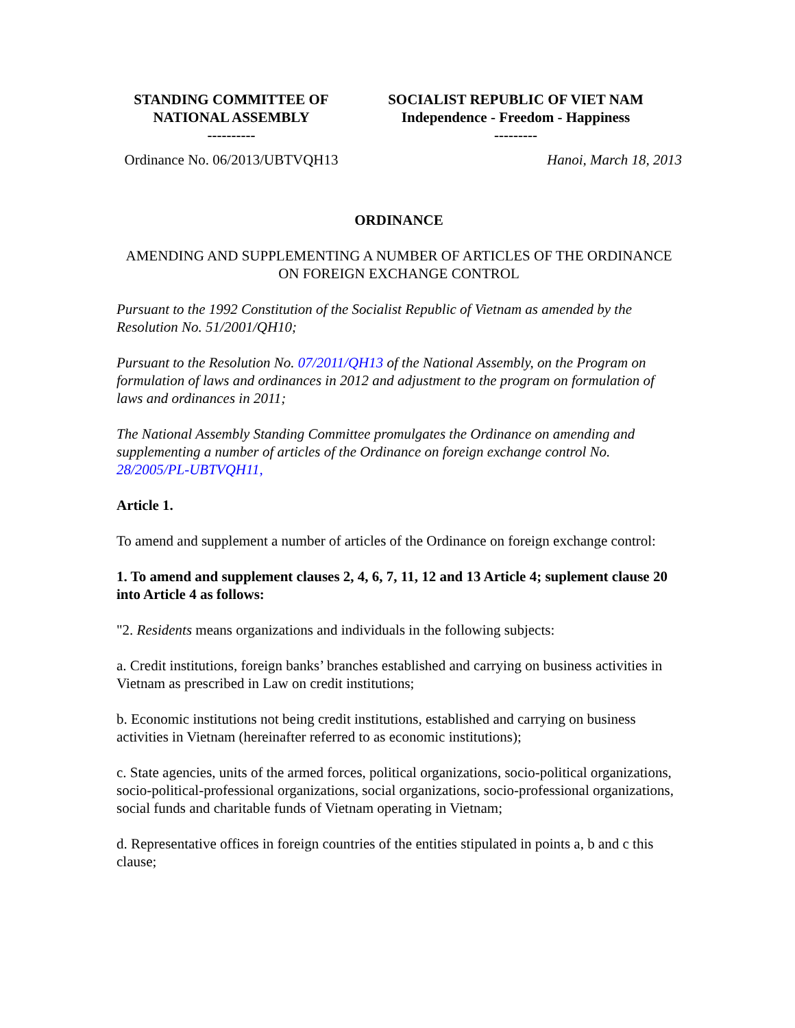| STANDING COMMITTEE OF NATIONAL ASSEMBLY ---------- | SOCIALIST REPUBLIC OF VIET NAM Independence - Freedom - Happiness --------- |
| Ordinance No. 06/2013/UBTVQH13 | Hanoi, March 18, 2013 |
ORDINANCE
AMENDING AND SUPPLEMENTING A NUMBER OF ARTICLES OF THE ORDINANCE ON FOREIGN EXCHANGE CONTROL
Pursuant to the 1992 Constitution of the Socialist Republic of Vietnam as amended by the Resolution No. 51/2001/QH10;
Pursuant to the Resolution No. 07/2011/QH13 of the National Assembly, on the Program on formulation of laws and ordinances in 2012 and adjustment to the program on formulation of laws and ordinances in 2011;
The National Assembly Standing Committee promulgates the Ordinance on amending and supplementing a number of articles of the Ordinance on foreign exchange control No. 28/2005/PL-UBTVQH11,
Article 1.
To amend and supplement a number of articles of the Ordinance on foreign exchange control:
1. To amend and supplement clauses 2, 4, 6, 7, 11, 12 and 13 Article 4; suplement clause 20 into Article 4 as follows:
"2. Residents means organizations and individuals in the following subjects:
a. Credit institutions, foreign banks’ branches established and carrying on business activities in Vietnam as prescribed in Law on credit institutions;
b. Economic institutions not being credit institutions, established and carrying on business activities in Vietnam (hereinafter referred to as economic institutions);
c. State agencies, units of the armed forces, political organizations, socio-political organizations, socio-political-professional organizations, social organizations, socio-professional organizations, social funds and charitable funds of Vietnam operating in Vietnam;
d. Representative offices in foreign countries of the entities stipulated in points a, b and c this clause;